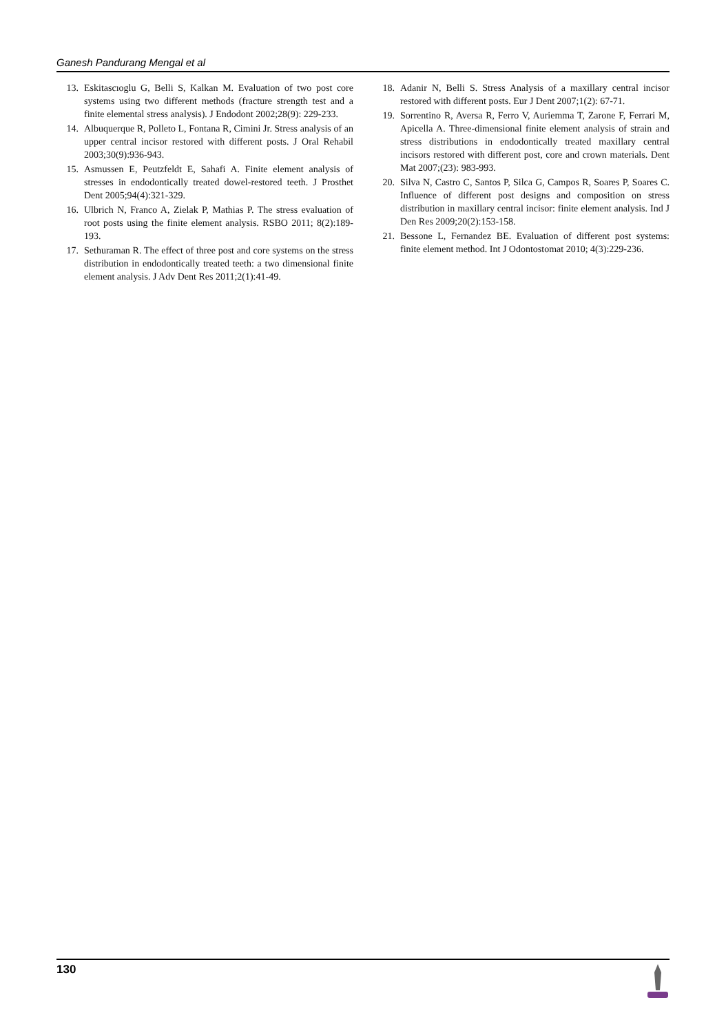Ganesh Pandurang Mengal et al
13. Eskitascıoglu G, Belli S, Kalkan M. Evaluation of two post core systems using two different methods (fracture strength test and a finite elemental stress analysis). J Endodont 2002;28(9): 229-233.
14. Albuquerque R, Polleto L, Fontana R, Cimini Jr. Stress analysis of an upper central incisor restored with different posts. J Oral Rehabil 2003;30(9):936-943.
15. Asmussen E, Peutzfeldt E, Sahafi A. Finite element analysis of stresses in endodontically treated dowel-restored teeth. J Prosthet Dent 2005;94(4):321-329.
16. Ulbrich N, Franco A, Zielak P, Mathias P. The stress evaluation of root posts using the finite element analysis. RSBO 2011; 8(2):189-193.
17. Sethuraman R. The effect of three post and core systems on the stress distribution in endodontically treated teeth: a two dimensional finite element analysis. J Adv Dent Res 2011;2(1):41-49.
18. Adanir N, Belli S. Stress Analysis of a maxillary central incisor restored with different posts. Eur J Dent 2007;1(2): 67-71.
19. Sorrentino R, Aversa R, Ferro V, Auriemma T, Zarone F, Ferrari M, Apicella A. Three-dimensional finite element analysis of strain and stress distributions in endodontically treated maxillary central incisors restored with different post, core and crown materials. Dent Mat 2007;(23): 983-993.
20. Silva N, Castro C, Santos P, Silca G, Campos R, Soares P, Soares C. Influence of different post designs and composition on stress distribution in maxillary central incisor: finite element analysis. Ind J Den Res 2009;20(2):153-158.
21. Bessone L, Fernandez BE. Evaluation of different post systems: finite element method. Int J Odontostomat 2010; 4(3):229-236.
130